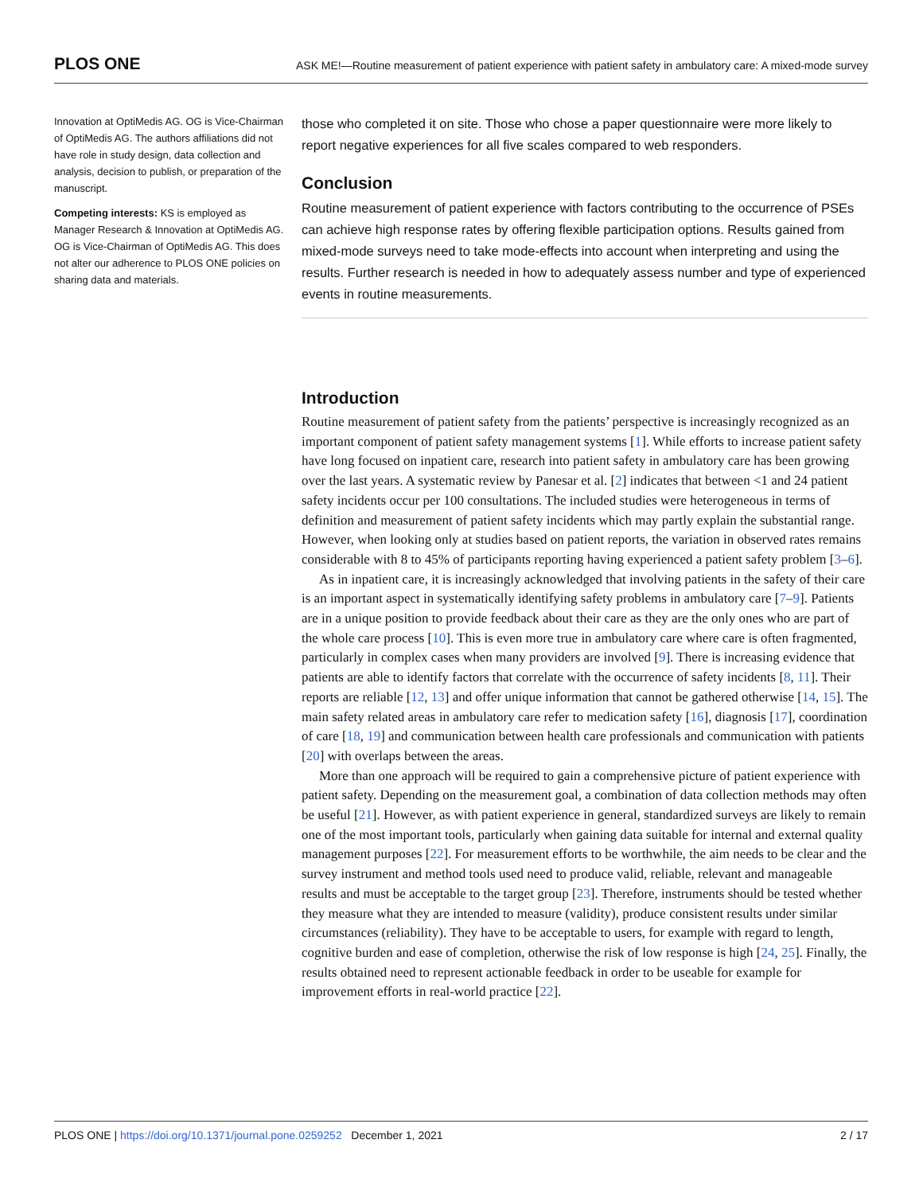PLOS ONE ASK ME!—Routine measurement of patient experience with patient safety in ambulatory care: A mixed-mode survey
Innovation at OptiMedis AG. OG is Vice-Chairman of OptiMedis AG. The authors affiliations did not have role in study design, data collection and analysis, decision to publish, or preparation of the manuscript.
Competing interests: KS is employed as Manager Research & Innovation at OptiMedis AG. OG is Vice-Chairman of OptiMedis AG. This does not alter our adherence to PLOS ONE policies on sharing data and materials.
those who completed it on site. Those who chose a paper questionnaire were more likely to report negative experiences for all five scales compared to web responders.
Conclusion
Routine measurement of patient experience with factors contributing to the occurrence of PSEs can achieve high response rates by offering flexible participation options. Results gained from mixed-mode surveys need to take mode-effects into account when interpreting and using the results. Further research is needed in how to adequately assess number and type of experienced events in routine measurements.
Introduction
Routine measurement of patient safety from the patients’ perspective is increasingly recognized as an important component of patient safety management systems [1]. While efforts to increase patient safety have long focused on inpatient care, research into patient safety in ambulatory care has been growing over the last years. A systematic review by Panesar et al. [2] indicates that between <1 and 24 patient safety incidents occur per 100 consultations. The included studies were heterogeneous in terms of definition and measurement of patient safety incidents which may partly explain the substantial range. However, when looking only at studies based on patient reports, the variation in observed rates remains considerable with 8 to 45% of participants reporting having experienced a patient safety problem [3–6].
As in inpatient care, it is increasingly acknowledged that involving patients in the safety of their care is an important aspect in systematically identifying safety problems in ambulatory care [7–9]. Patients are in a unique position to provide feedback about their care as they are the only ones who are part of the whole care process [10]. This is even more true in ambulatory care where care is often fragmented, particularly in complex cases when many providers are involved [9]. There is increasing evidence that patients are able to identify factors that correlate with the occurrence of safety incidents [8, 11]. Their reports are reliable [12, 13] and offer unique information that cannot be gathered otherwise [14, 15]. The main safety related areas in ambulatory care refer to medication safety [16], diagnosis [17], coordination of care [18, 19] and communication between health care professionals and communication with patients [20] with overlaps between the areas.
More than one approach will be required to gain a comprehensive picture of patient experience with patient safety. Depending on the measurement goal, a combination of data collection methods may often be useful [21]. However, as with patient experience in general, standardized surveys are likely to remain one of the most important tools, particularly when gaining data suitable for internal and external quality management purposes [22]. For measurement efforts to be worthwhile, the aim needs to be clear and the survey instrument and method tools used need to produce valid, reliable, relevant and manageable results and must be acceptable to the target group [23]. Therefore, instruments should be tested whether they measure what they are intended to measure (validity), produce consistent results under similar circumstances (reliability). They have to be acceptable to users, for example with regard to length, cognitive burden and ease of completion, otherwise the risk of low response is high [24, 25]. Finally, the results obtained need to represent actionable feedback in order to be useable for example for improvement efforts in real-world practice [22].
PLOS ONE | https://doi.org/10.1371/journal.pone.0259252 December 1, 2021 2 / 17